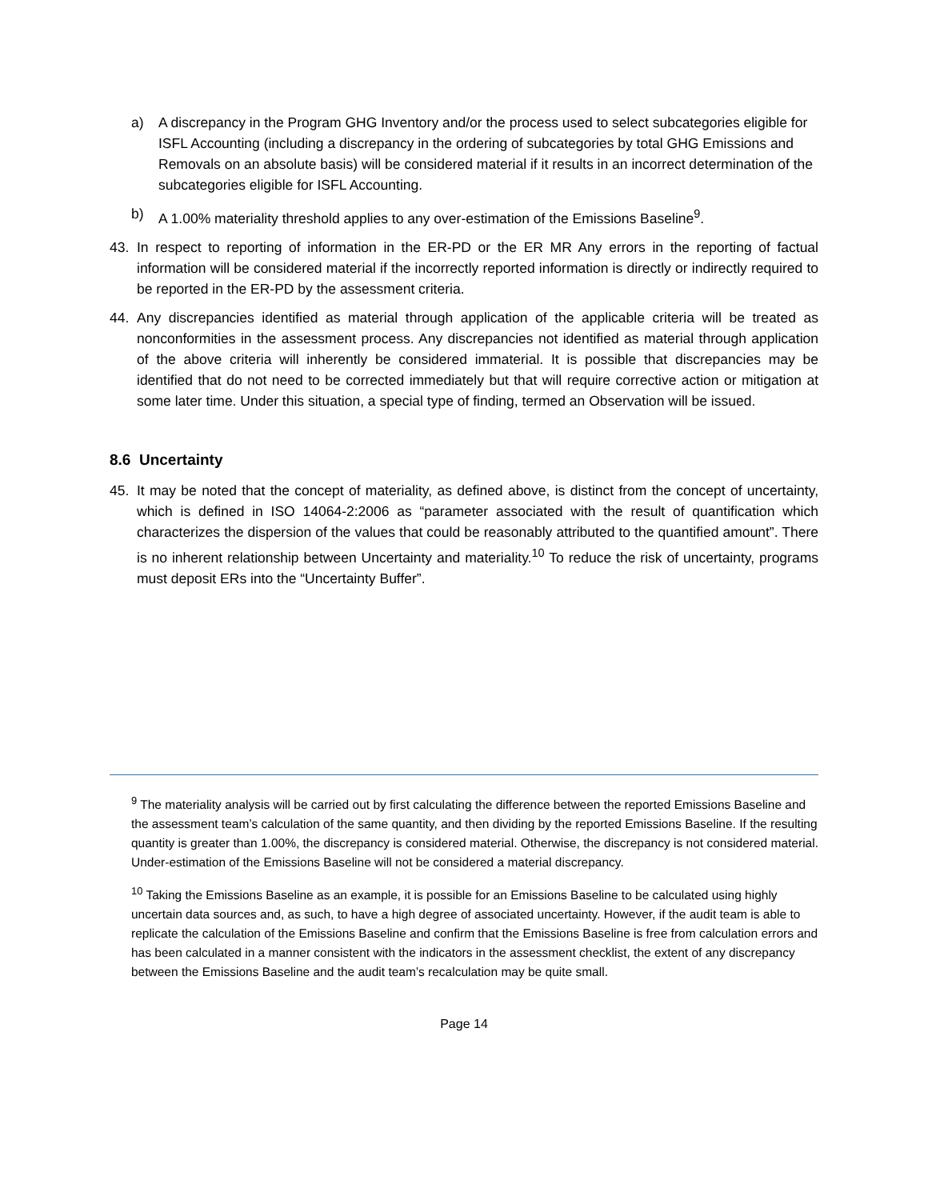a) A discrepancy in the Program GHG Inventory and/or the process used to select subcategories eligible for ISFL Accounting (including a discrepancy in the ordering of subcategories by total GHG Emissions and Removals on an absolute basis) will be considered material if it results in an incorrect determination of the subcategories eligible for ISFL Accounting.
b) A 1.00% materiality threshold applies to any over-estimation of the Emissions Baseline<sup>9</sup>.
43. In respect to reporting of information in the ER-PD or the ER MR Any errors in the reporting of factual information will be considered material if the incorrectly reported information is directly or indirectly required to be reported in the ER-PD by the assessment criteria.
44. Any discrepancies identified as material through application of the applicable criteria will be treated as nonconformities in the assessment process. Any discrepancies not identified as material through application of the above criteria will inherently be considered immaterial. It is possible that discrepancies may be identified that do not need to be corrected immediately but that will require corrective action or mitigation at some later time. Under this situation, a special type of finding, termed an Observation will be issued.
8.6 Uncertainty
45. It may be noted that the concept of materiality, as defined above, is distinct from the concept of uncertainty, which is defined in ISO 14064-2:2006 as “parameter associated with the result of quantification which characterizes the dispersion of the values that could be reasonably attributed to the quantified amount”. There is no inherent relationship between Uncertainty and materiality.<sup>10</sup> To reduce the risk of uncertainty, programs must deposit ERs into the “Uncertainty Buffer”.
<sup>9</sup> The materiality analysis will be carried out by first calculating the difference between the reported Emissions Baseline and the assessment team’s calculation of the same quantity, and then dividing by the reported Emissions Baseline. If the resulting quantity is greater than 1.00%, the discrepancy is considered material. Otherwise, the discrepancy is not considered material.
Under-estimation of the Emissions Baseline will not be considered a material discrepancy.
<sup>10</sup> Taking the Emissions Baseline as an example, it is possible for an Emissions Baseline to be calculated using highly uncertain data sources and, as such, to have a high degree of associated uncertainty. However, if the audit team is able to replicate the calculation of the Emissions Baseline and confirm that the Emissions Baseline is free from calculation errors and has been calculated in a manner consistent with the indicators in the assessment checklist, the extent of any discrepancy between the Emissions Baseline and the audit team’s recalculation may be quite small.
Page 14